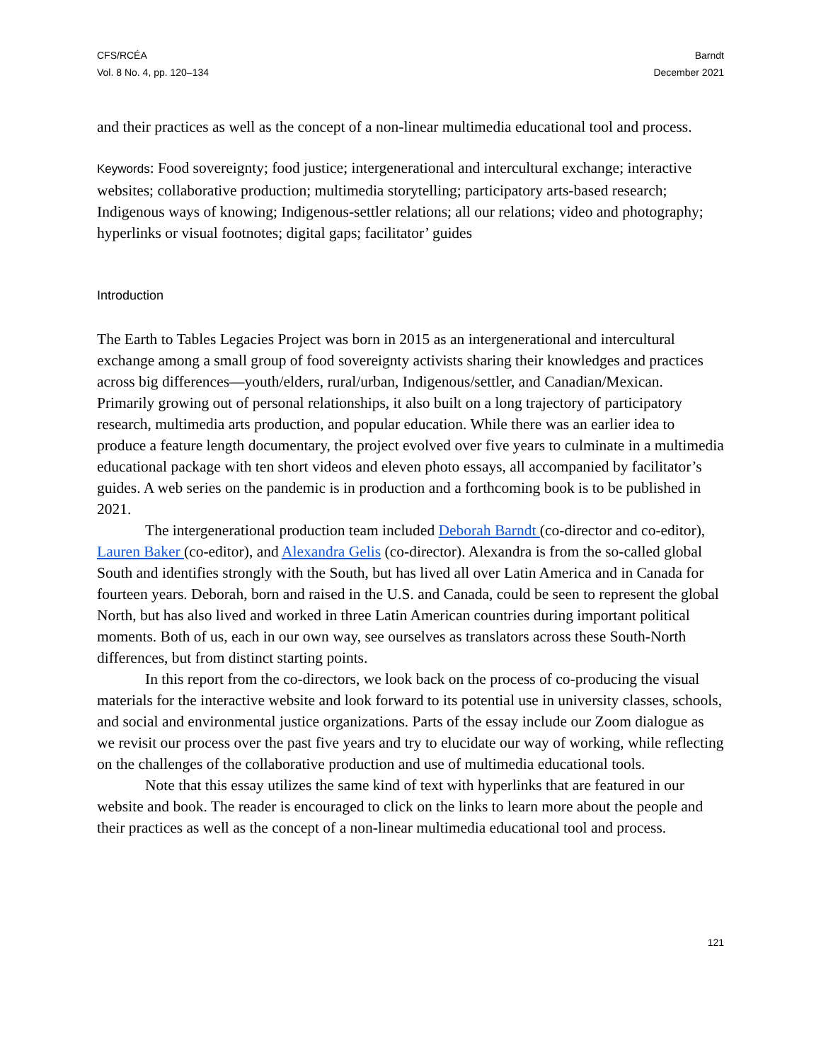CFS/RCÉA
Vol. 8 No. 4, pp. 120–134
Barndt
December 2021
and their practices as well as the concept of a non-linear multimedia educational tool and process.
Keywords: Food sovereignty; food justice; intergenerational and intercultural exchange; interactive websites; collaborative production; multimedia storytelling; participatory arts-based research; Indigenous ways of knowing; Indigenous-settler relations; all our relations; video and photography; hyperlinks or visual footnotes; digital gaps; facilitator’ guides
Introduction
The Earth to Tables Legacies Project was born in 2015 as an intergenerational and intercultural exchange among a small group of food sovereignty activists sharing their knowledges and practices across big differences—youth/elders, rural/urban, Indigenous/settler, and Canadian/Mexican. Primarily growing out of personal relationships, it also built on a long trajectory of participatory research, multimedia arts production, and popular education. While there was an earlier idea to produce a feature length documentary, the project evolved over five years to culminate in a multimedia educational package with ten short videos and eleven photo essays, all accompanied by facilitator’s guides. A web series on the pandemic is in production and a forthcoming book is to be published in 2021.
The intergenerational production team included Deborah Barndt (co-director and co-editor), Lauren Baker (co-editor), and Alexandra Gelis (co-director). Alexandra is from the so-called global South and identifies strongly with the South, but has lived all over Latin America and in Canada for fourteen years. Deborah, born and raised in the U.S. and Canada, could be seen to represent the global North, but has also lived and worked in three Latin American countries during important political moments. Both of us, each in our own way, see ourselves as translators across these South-North differences, but from distinct starting points.
In this report from the co-directors, we look back on the process of co-producing the visual materials for the interactive website and look forward to its potential use in university classes, schools, and social and environmental justice organizations. Parts of the essay include our Zoom dialogue as we revisit our process over the past five years and try to elucidate our way of working, while reflecting on the challenges of the collaborative production and use of multimedia educational tools.
Note that this essay utilizes the same kind of text with hyperlinks that are featured in our website and book. The reader is encouraged to click on the links to learn more about the people and their practices as well as the concept of a non-linear multimedia educational tool and process.
121